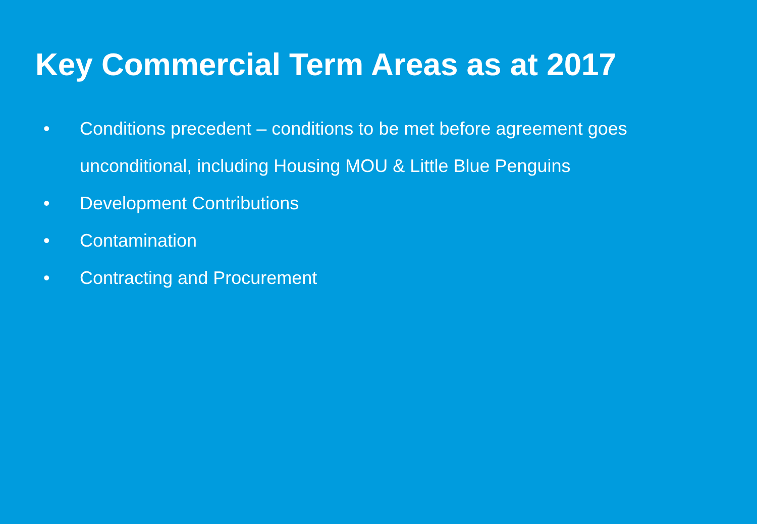Key Commercial Term Areas as at 2017
• Conditions precedent – conditions to be met before agreement goes unconditional, including Housing MOU & Little Blue Penguins
• Development Contributions
• Contamination
• Contracting and Procurement